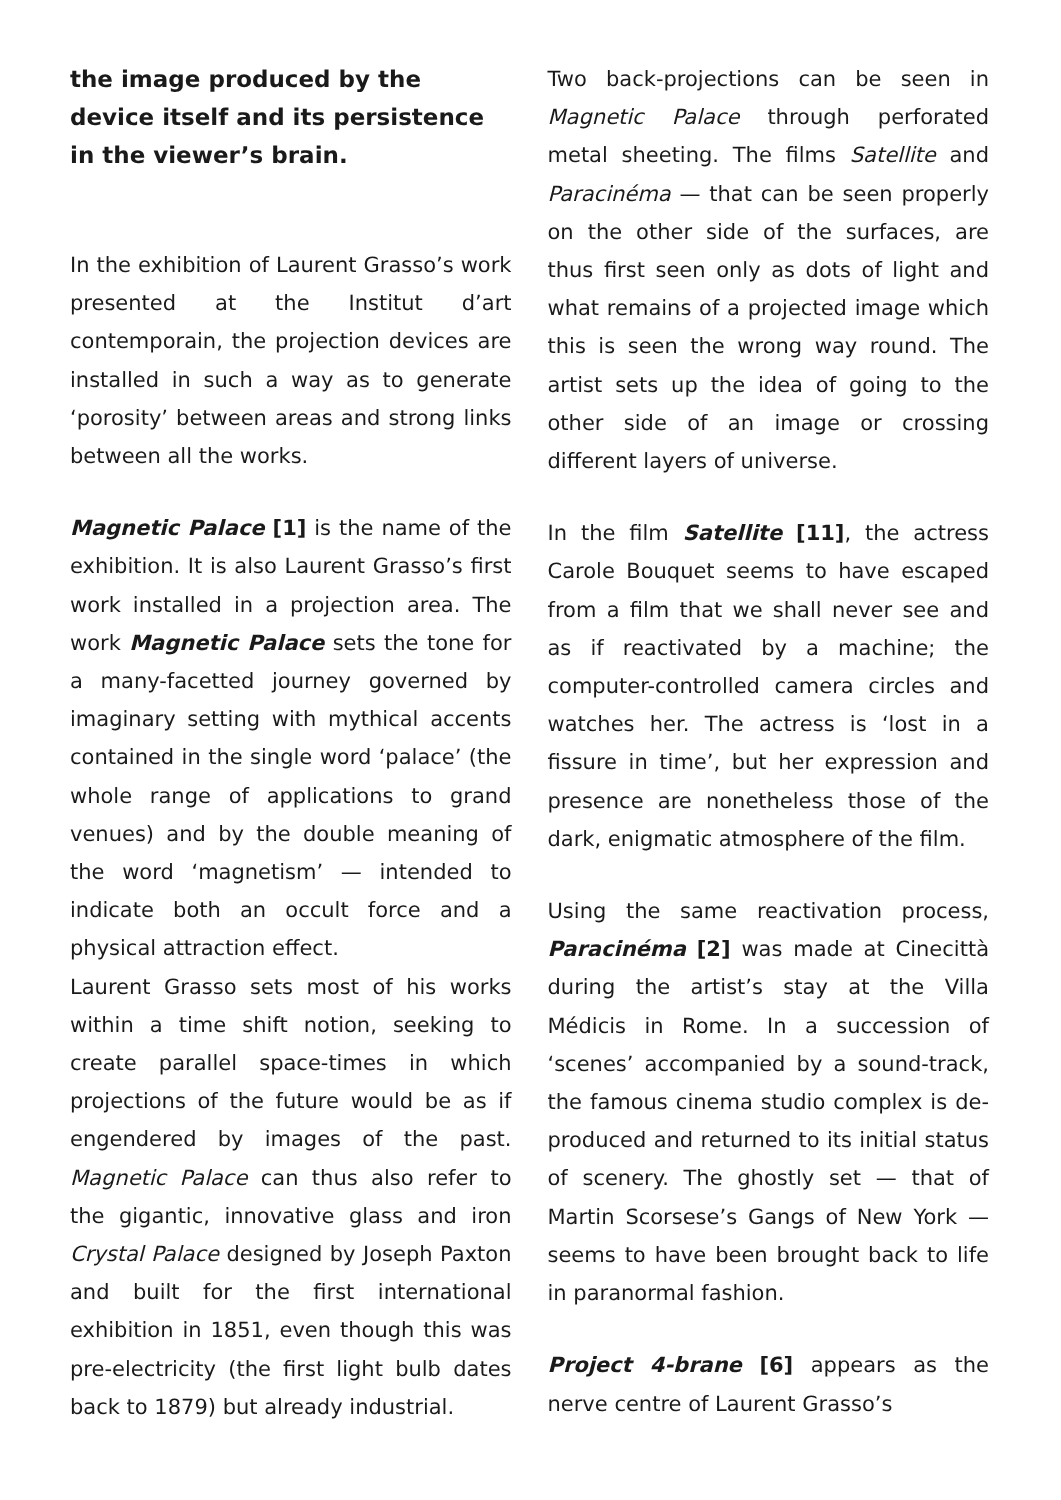the image produced by the device itself and its persistence in the viewer’s brain.
In the exhibition of Laurent Grasso’s work presented at the Institut d’art contemporain, the projection devices are installed in such a way as to gene­rate ‘porosity’ between areas and strong links between all the works.
Magnetic Palace [1] is the name of the exhibition. It is also Laurent Grasso’s first work installed in a projection area. The work Magnetic Palace sets the tone for a many-facetted journey governed by imaginary setting with mythical accents contained in the single word ‘palace’ (the whole range of applications to grand venues) and by the double meaning of the word ‘magnetism’ — intended to indicate both an occult force and a physical attraction effect.
Laurent Grasso sets most of his works within a time shift notion, seeking to create parallel space-times in which projections of the future would be as if engendered by images of the past. Magnetic Palace can thus also refer to the gigantic, innovative glass and iron Crystal Palace designed by Joseph Paxton and built for the first international exhibition in 1851, even though this was pre-electricity (the first light bulb dates back to 1879) but already industrial.
Two back-projections can be seen in Magnetic Palace through perforated metal sheeting. The films Satellite and Paracinéma — that can be seen properly on the other side of the surfaces, are thus first seen only as dots of light and what remains of a projected image which this is seen the wrong way round. The artist sets up the idea of going to the other side of an image or crossing different layers of universe.
In the film Satellite [11], the actress Carole Bouquet seems to have escaped from a film that we shall never see and as if reactivated by a machine; the computer-controlled camera circles and watches her. The actress is ‘lost in a fissure in time’, but her expression and presence are nonetheless those of the dark, enigmatic atmosphere of the film.
Using the same reactivation process, Paracinéma [2] was made at Cinecittà during the artist’s stay at the Villa Médicis in Rome. In a succession of ‘scenes’ accompanied by a sound-track, the famous cinema studio complex is de-produced and returned to its initial status of scenery. The ghostly set — that of Martin Scorsese’s Gangs of New York — seems to have been brought back to life in paranormal fashion.
Project 4-brane [6] appears as the nerve centre of Laurent Grasso’s